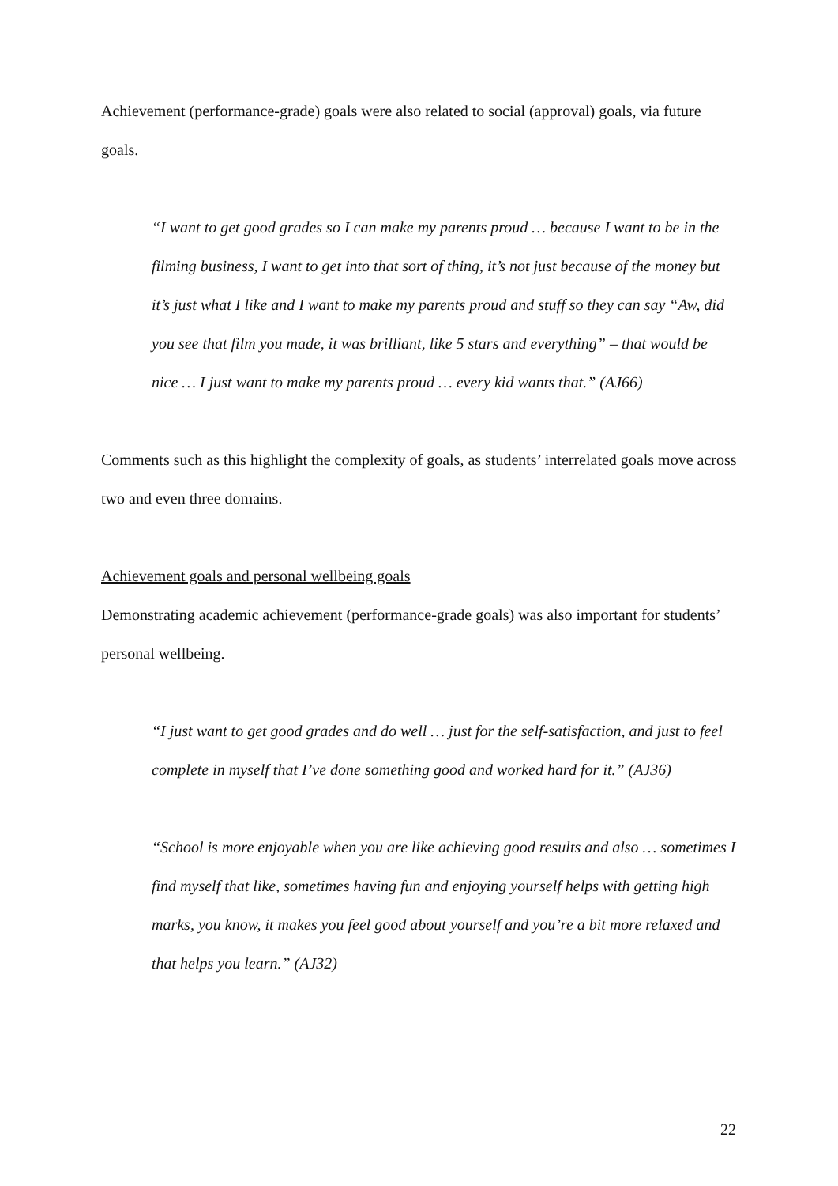Achievement (performance-grade) goals were also related to social (approval) goals, via future goals.
“I want to get good grades so I can make my parents proud … because I want to be in the filming business, I want to get into that sort of thing, it’s not just because of the money but it’s just what I like and I want to make my parents proud and stuff so they can say “Aw, did you see that film you made, it was brilliant, like 5 stars and everything” – that would be nice … I just want to make my parents proud … every kid wants that.” (AJ66)
Comments such as this highlight the complexity of goals, as students’ interrelated goals move across two and even three domains.
Achievement goals and personal wellbeing goals
Demonstrating academic achievement (performance-grade goals) was also important for students’ personal wellbeing.
“I just want to get good grades and do well … just for the self-satisfaction, and just to feel complete in myself that I’ve done something good and worked hard for it.” (AJ36)
“School is more enjoyable when you are like achieving good results and also … sometimes I find myself that like, sometimes having fun and enjoying yourself helps with getting high marks, you know, it makes you feel good about yourself and you’re a bit more relaxed and that helps you learn.” (AJ32)
22